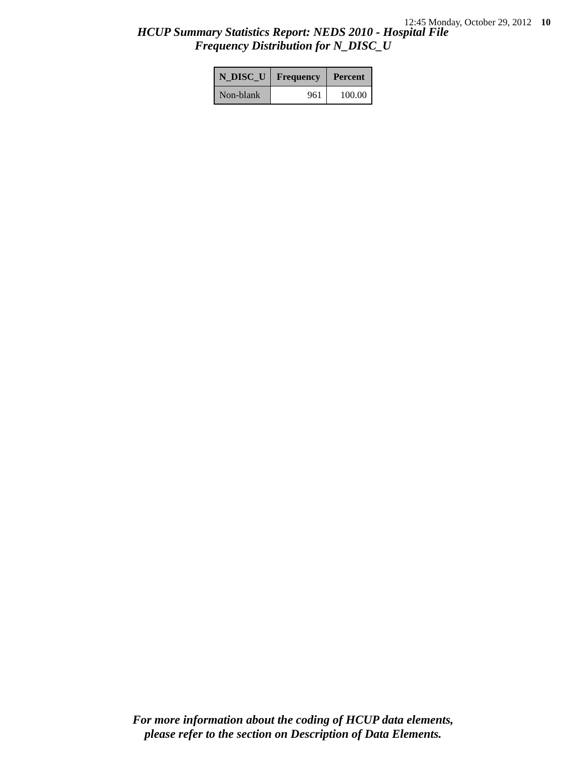12:45 Monday, October 29, 2012 10
HCUP Summary Statistics Report: NEDS 2010 - Hospital File
Frequency Distribution for N_DISC_U
| N_DISC_U | Frequency | Percent |
| --- | --- | --- |
| Non-blank | 961 | 100.00 |
For more information about the coding of HCUP data elements,
please refer to the section on Description of Data Elements.